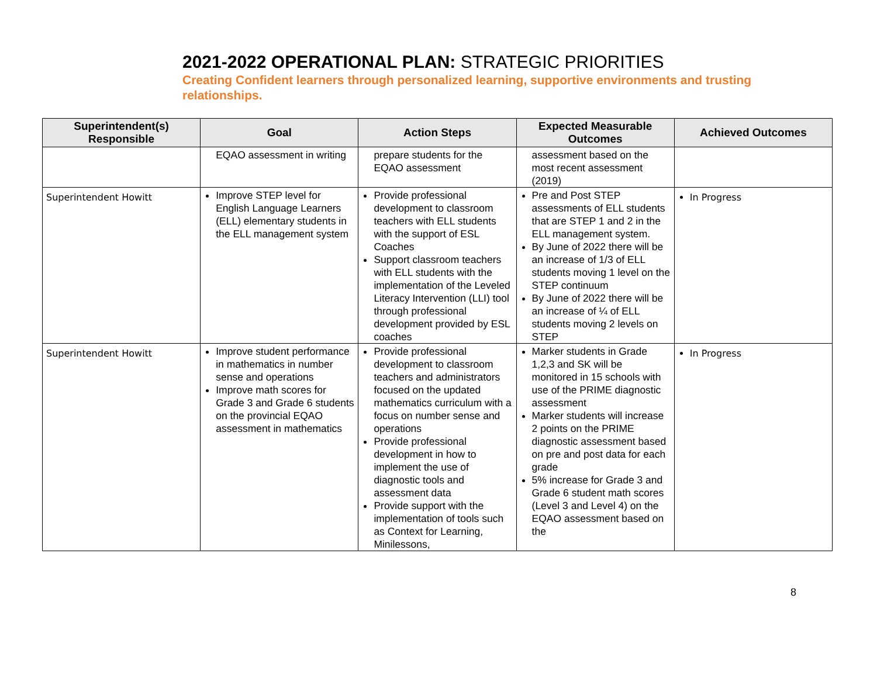2021-2022 OPERATIONAL PLAN: STRATEGIC PRIORITIES
Creating Confident learners through personalized learning, supportive environments and trusting relationships.
| Superintendent(s) Responsible | Goal | Action Steps | Expected Measurable Outcomes | Achieved Outcomes |
| --- | --- | --- | --- | --- |
| | EQAO assessment in writing | prepare students for the EQAO assessment | assessment based on the most recent assessment (2019) | |
| Superintendent Howitt | Improve STEP level for English Language Learners (ELL) elementary students in the ELL management system | Provide professional development to classroom teachers with ELL students with the support of ESL Coaches Support classroom teachers with ELL students with the implementation of the Leveled Literacy Intervention (LLI) tool through professional development provided by ESL coaches | Pre and Post STEP assessments of ELL students that are STEP 1 and 2 in the ELL management system. By June of 2022 there will be an increase of 1/3 of ELL students moving 1 level on the STEP continuum By June of 2022 there will be an increase of ¼ of ELL students moving 2 levels on STEP | In Progress |
| Superintendent Howitt | Improve student performance in mathematics in number sense and operations Improve math scores for Grade 3 and Grade 6 students on the provincial EQAO assessment in mathematics | Provide professional development to classroom teachers and administrators focused on the updated mathematics curriculum with a focus on number sense and operations Provide professional development in how to implement the use of diagnostic tools and assessment data Provide support with the implementation of tools such as Context for Learning, Minilessons, | Marker students in Grade 1,2,3 and SK will be monitored in 15 schools with use of the PRIME diagnostic assessment Marker students will increase 2 points on the PRIME diagnostic assessment based on pre and post data for each grade 5% increase for Grade 3 and Grade 6 student math scores (Level 3 and Level 4) on the EQAO assessment based on the | In Progress |
8